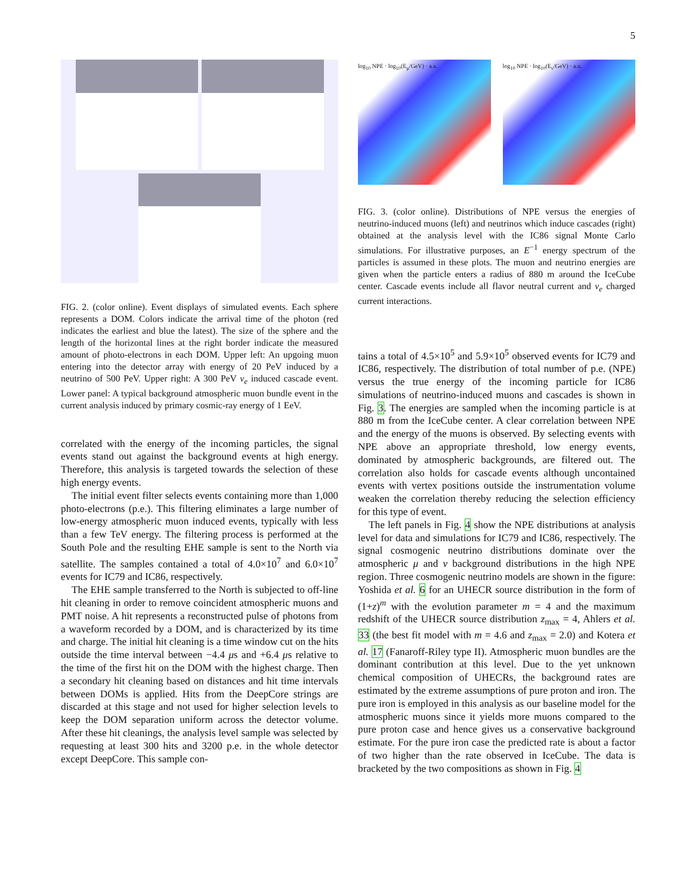5
FIG. 2. (color online). Event displays of simulated events. Each sphere represents a DOM. Colors indicate the arrival time of the photon (red indicates the earliest and blue the latest). The size of the sphere and the length of the horizontal lines at the right border indicate the measured amount of photo-electrons in each DOM. Upper left: An upgoing muon entering into the detector array with energy of 20 PeV induced by a neutrino of 500 PeV. Upper right: A 300 PeV ν<sub>e</sub> induced cascade event. Lower panel: A typical background atmospheric muon bundle event in the current analysis induced by primary cosmic-ray energy of 1 EeV.
correlated with the energy of the incoming particles, the signal events stand out against the background events at high energy. Therefore, this analysis is targeted towards the selection of these high energy events.
The initial event filter selects events containing more than 1,000 photo-electrons (p.e.). This filtering eliminates a large number of low-energy atmospheric muon induced events, typically with less than a few TeV energy. The filtering process is performed at the South Pole and the resulting EHE sample is sent to the North via satellite. The samples contained a total of 4.0×10<sup>7</sup> and 6.0×10<sup>7</sup> events for IC79 and IC86, respectively.
The EHE sample transferred to the North is subjected to off-line hit cleaning in order to remove coincident atmospheric muons and PMT noise. A hit represents a reconstructed pulse of photons from a waveform recorded by a DOM, and is characterized by its time and charge. The initial hit cleaning is a time window cut on the hits outside the time interval between −4.4 μs and +6.4 μs relative to the time of the first hit on the DOM with the highest charge. Then a secondary hit cleaning based on distances and hit time intervals between DOMs is applied. Hits from the DeepCore strings are discarded at this stage and not used for higher selection levels to keep the DOM separation uniform across the detector volume. After these hit cleanings, the analysis level sample was selected by requesting at least 300 hits and 3200 p.e. in the whole detector except DeepCore. This sample con-
log<sub>10</sub> NPE · log<sub>10</sub>(E<sub>μ</sub>/GeV) · a.u.
log<sub>10</sub> NPE · log<sub>10</sub>(E<sub>ν</sub>/GeV) · a.u.
FIG. 3. (color online). Distributions of NPE versus the energies of neutrino-induced muons (left) and neutrinos which induce cascades (right) obtained at the analysis level with the IC86 signal Monte Carlo simulations. For illustrative purposes, an E<sup>−1</sup> energy spectrum of the particles is assumed in these plots. The muon and neutrino energies are given when the particle enters a radius of 880 m around the IceCube center. Cascade events include all flavor neutral current and ν<sub>e</sub> charged current interactions.
tains a total of 4.5×10<sup>5</sup> and 5.9×10<sup>5</sup> observed events for IC79 and IC86, respectively. The distribution of total number of p.e. (NPE) versus the true energy of the incoming particle for IC86 simulations of neutrino-induced muons and cascades is shown in Fig. 3. The energies are sampled when the incoming particle is at 880 m from the IceCube center. A clear correlation between NPE and the energy of the muons is observed. By selecting events with NPE above an appropriate threshold, low energy events, dominated by atmospheric backgrounds, are filtered out. The correlation also holds for cascade events although uncontained events with vertex positions outside the instrumentation volume weaken the correlation thereby reducing the selection efficiency for this type of event.
The left panels in Fig. 4 show the NPE distributions at analysis level for data and simulations for IC79 and IC86, respectively. The signal cosmogenic neutrino distributions dominate over the atmospheric μ and ν background distributions in the high NPE region. Three cosmogenic neutrino models are shown in the figure: Yoshida et al. 6 for an UHECR source distribution in the form of (1+z)<sup>m</sup> with the evolution parameter m = 4 and the maximum redshift of the UHECR source distribution z<sub>max</sub> = 4, Ahlers et al. 33 (the best fit model with m = 4.6 and z<sub>max</sub> = 2.0) and Kotera et al. 17 (Fanaroff-Riley type II). Atmospheric muon bundles are the dominant contribution at this level. Due to the yet unknown chemical composition of UHECRs, the background rates are estimated by the extreme assumptions of pure proton and iron. The pure iron is employed in this analysis as our baseline model for the atmospheric muons since it yields more muons compared to the pure proton case and hence gives us a conservative background estimate. For the pure iron case the predicted rate is about a factor of two higher than the rate observed in IceCube. The data is bracketed by the two compositions as shown in Fig. 4